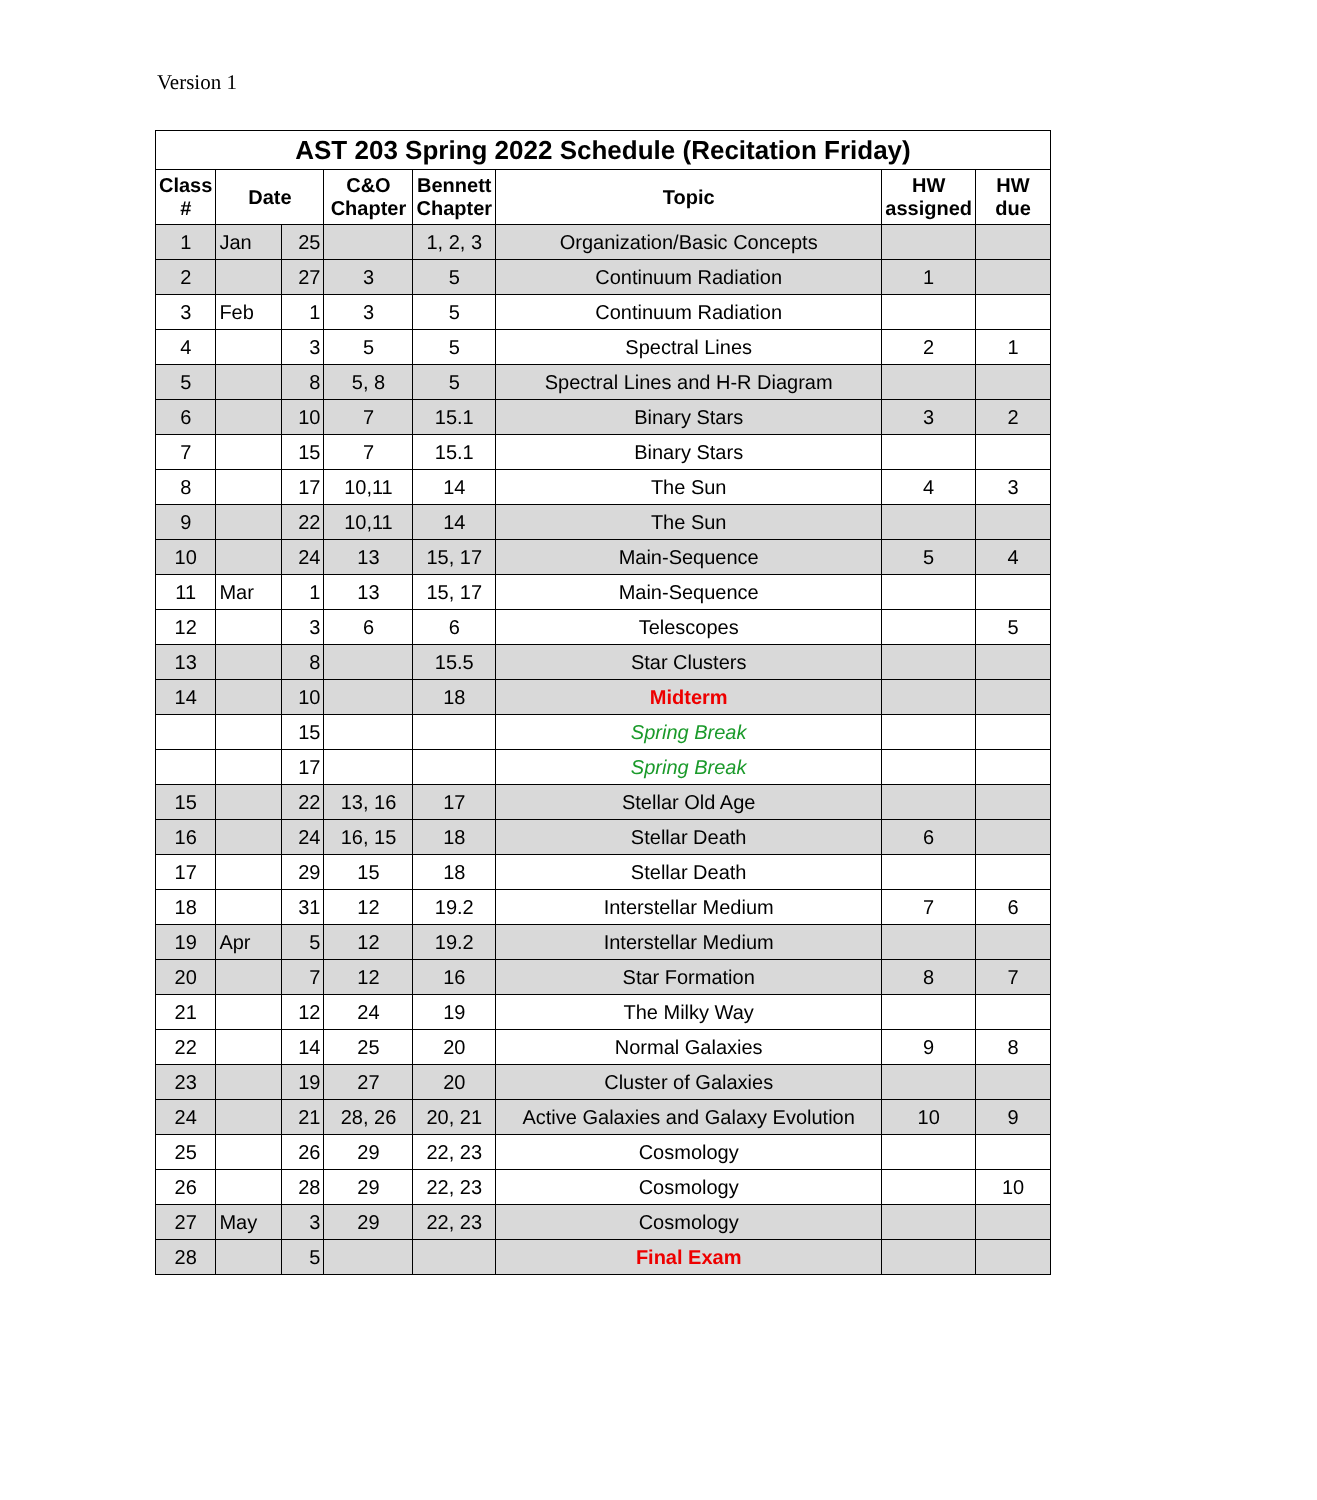Version 1
| AST 203 Spring 2022 Schedule (Recitation Friday) | | | | | | | |
| --- | --- | --- | --- | --- | --- | --- | --- |
| Class # | Date | | C&O Chapter | Bennett Chapter | Topic | HW assigned | HW due |
| 1 | Jan | 25 | | 1, 2, 3 | Organization/Basic Concepts | | |
| 2 | | 27 | 3 | 5 | Continuum Radiation | 1 | |
| 3 | Feb | 1 | 3 | 5 | Continuum Radiation | | |
| 4 | | 3 | 5 | 5 | Spectral Lines | 2 | 1 |
| 5 | | 8 | 5, 8 | 5 | Spectral Lines and H-R Diagram | | |
| 6 | | 10 | 7 | 15.1 | Binary Stars | 3 | 2 |
| 7 | | 15 | 7 | 15.1 | Binary Stars | | |
| 8 | | 17 | 10,11 | 14 | The Sun | 4 | 3 |
| 9 | | 22 | 10,11 | 14 | The Sun | | |
| 10 | | 24 | 13 | 15, 17 | Main-Sequence | 5 | 4 |
| 11 | Mar | 1 | 13 | 15, 17 | Main-Sequence | | |
| 12 | | 3 | 6 | 6 | Telescopes | | 5 |
| 13 | | 8 | | 15.5 | Star Clusters | | |
| 14 | | 10 | | 18 | Midterm | | |
| | | 15 | | | Spring Break | | |
| | | 17 | | | Spring Break | | |
| 15 | | 22 | 13, 16 | 17 | Stellar Old Age | | |
| 16 | | 24 | 16, 15 | 18 | Stellar Death | 6 | |
| 17 | | 29 | 15 | 18 | Stellar Death | | |
| 18 | | 31 | 12 | 19.2 | Interstellar Medium | 7 | 6 |
| 19 | Apr | 5 | 12 | 19.2 | Interstellar Medium | | |
| 20 | | 7 | 12 | 16 | Star Formation | 8 | 7 |
| 21 | | 12 | 24 | 19 | The Milky Way | | |
| 22 | | 14 | 25 | 20 | Normal Galaxies | 9 | 8 |
| 23 | | 19 | 27 | 20 | Cluster of Galaxies | | |
| 24 | | 21 | 28, 26 | 20, 21 | Active Galaxies and Galaxy Evolution | 10 | 9 |
| 25 | | 26 | 29 | 22, 23 | Cosmology | | |
| 26 | | 28 | 29 | 22, 23 | Cosmology | | 10 |
| 27 | May | 3 | 29 | 22, 23 | Cosmology | | |
| 28 | | 5 | | | Final Exam | | |